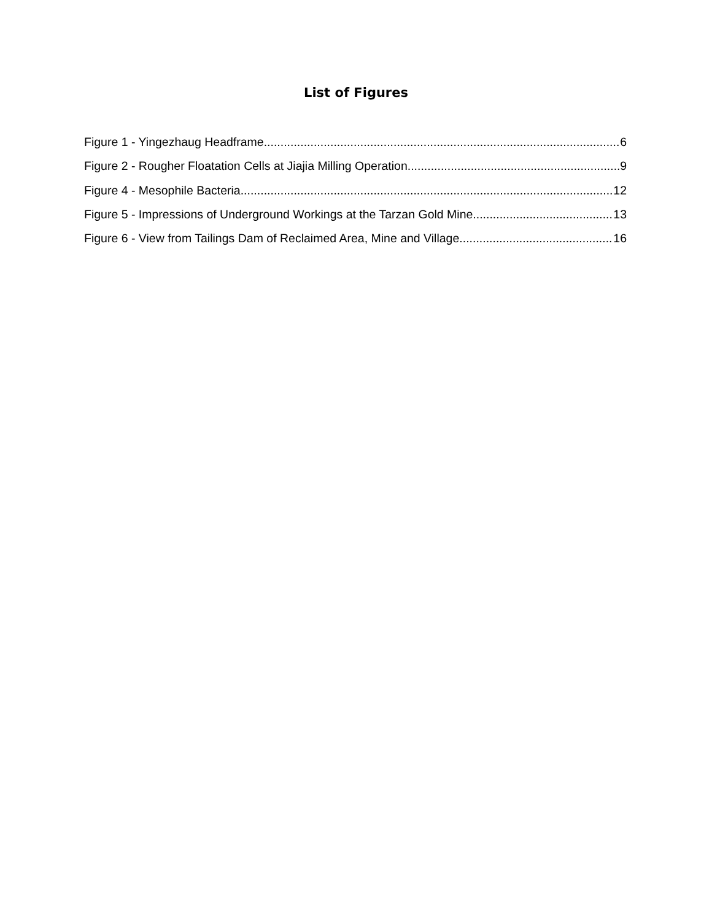List of Figures
Figure 1 - Yingezhaug Headframe 6
Figure 2 - Rougher Floatation Cells at Jiajia Milling Operation 9
Figure 4 - Mesophile Bacteria 12
Figure 5 - Impressions of Underground Workings at the Tarzan Gold Mine 13
Figure 6 - View from Tailings Dam of Reclaimed Area, Mine and Village 16